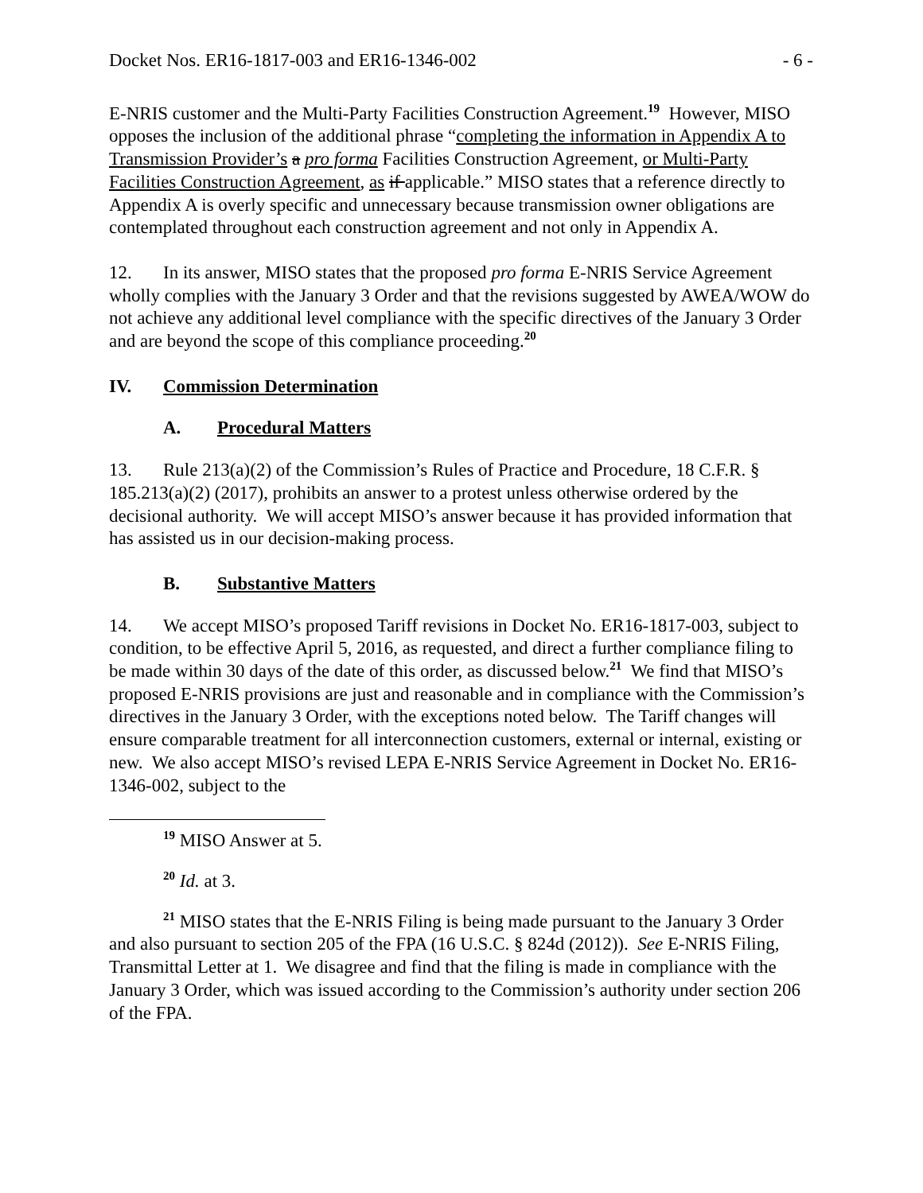Docket Nos. ER16-1817-003 and ER16-1346-002 - 6 -
E-NRIS customer and the Multi-Party Facilities Construction Agreement.<sup>19</sup> However, MISO opposes the inclusion of the additional phrase “completing the information in Appendix A to Transmission Provider’s a pro forma Facilities Construction Agreement, or Multi-Party Facilities Construction Agreement, as if applicable.” MISO states that a reference directly to Appendix A is overly specific and unnecessary because transmission owner obligations are contemplated throughout each construction agreement and not only in Appendix A.
12. In its answer, MISO states that the proposed pro forma E-NRIS Service Agreement wholly complies with the January 3 Order and that the revisions suggested by AWEA/WOW do not achieve any additional level compliance with the specific directives of the January 3 Order and are beyond the scope of this compliance proceeding.<sup>20</sup>
IV. Commission Determination
A. Procedural Matters
13. Rule 213(a)(2) of the Commission’s Rules of Practice and Procedure, 18 C.F.R. § 185.213(a)(2) (2017), prohibits an answer to a protest unless otherwise ordered by the decisional authority. We will accept MISO’s answer because it has provided information that has assisted us in our decision-making process.
B. Substantive Matters
14. We accept MISO’s proposed Tariff revisions in Docket No. ER16-1817-003, subject to condition, to be effective April 5, 2016, as requested, and direct a further compliance filing to be made within 30 days of the date of this order, as discussed below.<sup>21</sup> We find that MISO’s proposed E-NRIS provisions are just and reasonable and in compliance with the Commission’s directives in the January 3 Order, with the exceptions noted below. The Tariff changes will ensure comparable treatment for all interconnection customers, external or internal, existing or new. We also accept MISO’s revised LEPA E-NRIS Service Agreement in Docket No. ER16-1346-002, subject to the
<sup>19</sup> MISO Answer at 5.
<sup>20</sup> Id. at 3.
<sup>21</sup> MISO states that the E-NRIS Filing is being made pursuant to the January 3 Order and also pursuant to section 205 of the FPA (16 U.S.C. § 824d (2012)). See E-NRIS Filing, Transmittal Letter at 1. We disagree and find that the filing is made in compliance with the January 3 Order, which was issued according to the Commission’s authority under section 206 of the FPA.